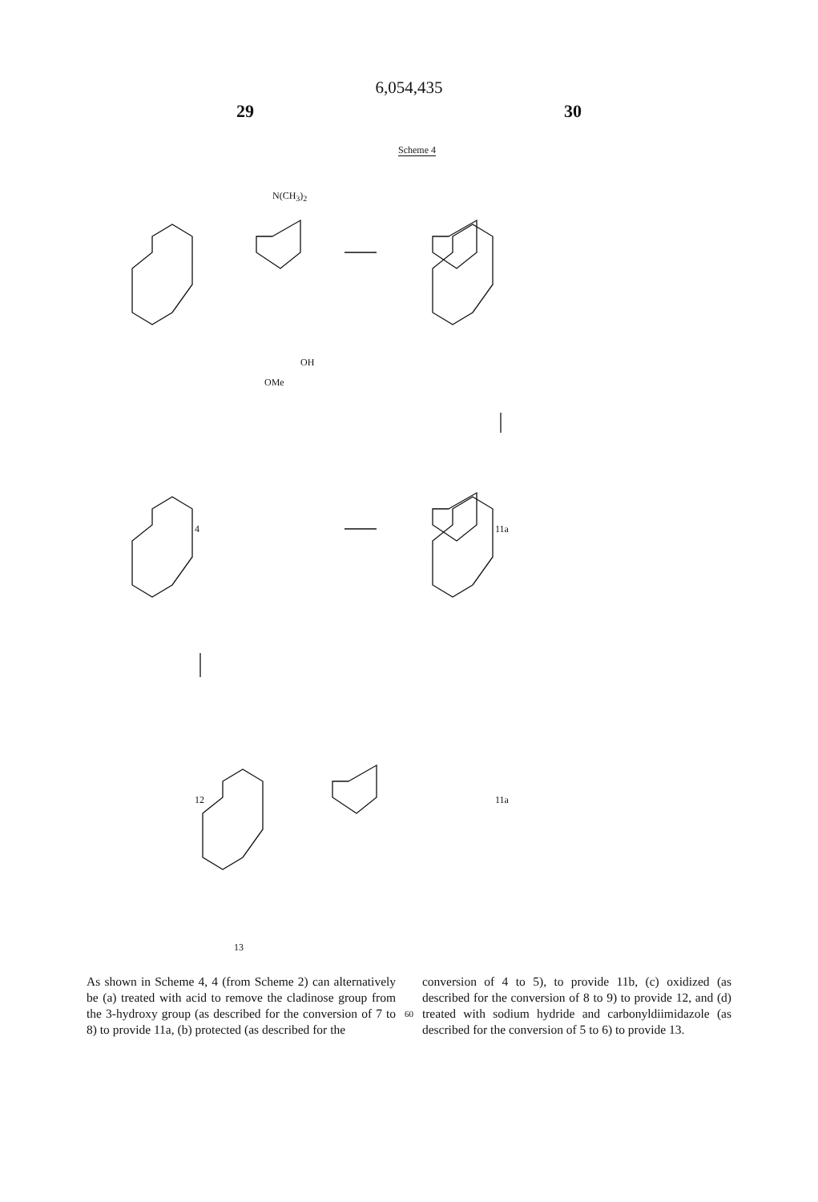6,054,435
29 30
Scheme 4
4 11a
12 11a
13
N(CH<sub>3</sub>)<sub>2</sub>
OH
OMe
As shown in Scheme 4, 4 (from Scheme 2) can alternatively be (a) treated with acid to remove the cladinose group from the 3-hydroxy group (as described for the conversion of 7 to 8) to provide 11a, (b) protected (as described for the
60
conversion of 4 to 5), to provide 11b, (c) oxidized (as described for the conversion of 8 to 9) to provide 12, and (d) treated with sodium hydride and carbonyldiimidazole (as described for the conversion of 5 to 6) to provide 13.